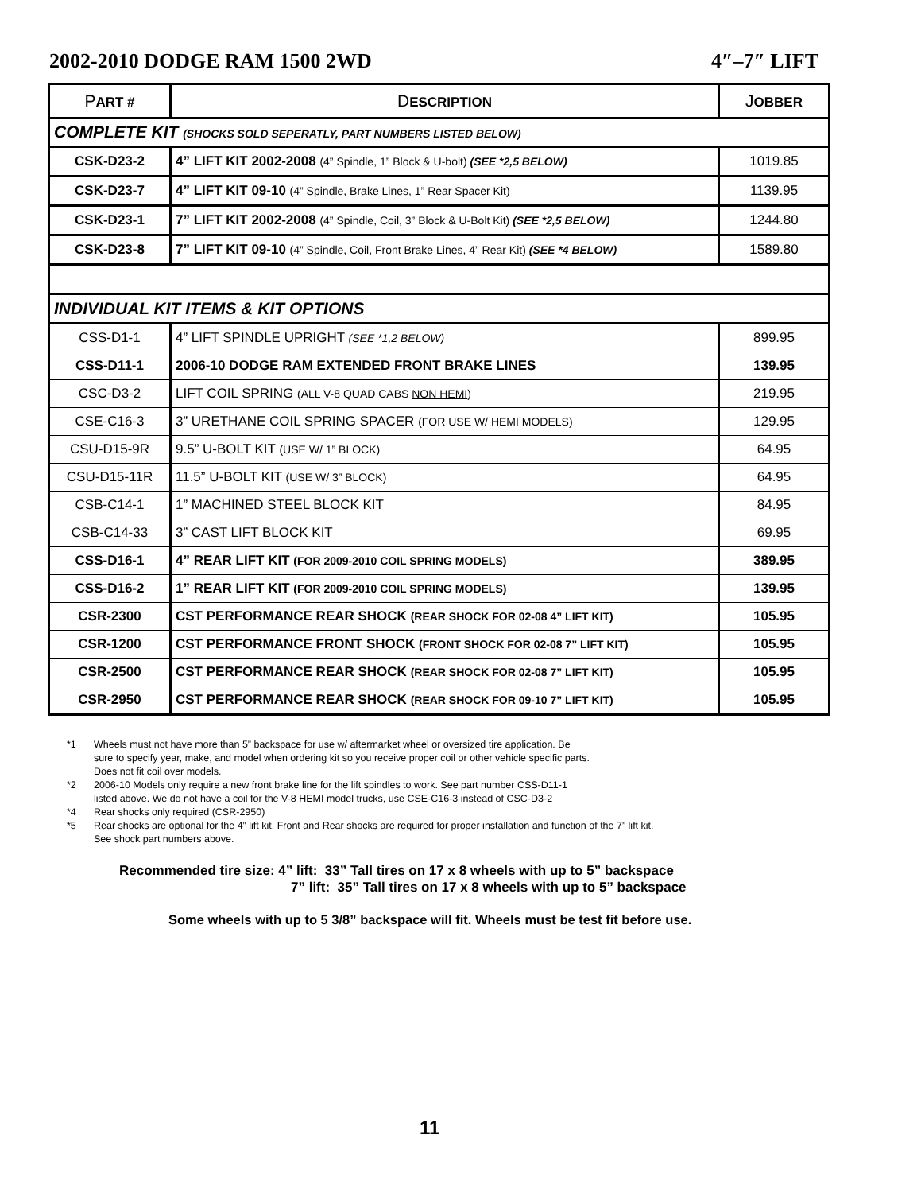2002-2010 DODGE RAM 1500 2WD 4″–7″ LIFT
| P ART # | D ESCRIPTION | J OBBER |
| --- | --- | --- |
| COMPLETE KIT (SHOCKS SOLD SEPERATLY, PART NUMBERS LISTED BELOW) | | |
| CSK-D23-2 | 4” LIFT KIT 2002-2008 (4” Spindle, 1” Block & U-bolt) (SEE *2,5 BELOW) | 1019.85 |
| CSK-D23-7 | 4” LIFT KIT 09-10 (4” Spindle, Brake Lines, 1” Rear Spacer Kit) | 1139.95 |
| CSK-D23-1 | 7” LIFT KIT 2002-2008 (4” Spindle, Coil, 3” Block & U-Bolt Kit) (SEE *2,5 BELOW) | 1244.80 |
| CSK-D23-8 | 7” LIFT KIT 09-10 (4” Spindle, Coil, Front Brake Lines, 4” Rear Kit) (SEE *4 BELOW) | 1589.80 |
| INDIVIDUAL KIT ITEMS & KIT OPTIONS | | |
| CSS-D1-1 | 4” LIFT SPINDLE UPRIGHT (SEE *1,2 BELOW) | 899.95 |
| CSS-D11-1 | 2006-10 DODGE RAM EXTENDED FRONT BRAKE LINES | 139.95 |
| CSC-D3-2 | LIFT COIL SPRING (ALL V-8 QUAD CABS NON HEMI ) | 219.95 |
| CSE-C16-3 | 3” URETHANE COIL SPRING SPACER (FOR USE W/ HEMI MODELS) | 129.95 |
| CSU-D15-9R | 9.5” U-BOLT KIT (USE W/ 1” BLOCK) | 64.95 |
| CSU-D15-11R | 11.5” U-BOLT KIT (USE W/ 3” BLOCK) | 64.95 |
| CSB-C14-1 | 1” MACHINED STEEL BLOCK KIT | 84.95 |
| CSB-C14-33 | 3” CAST LIFT BLOCK KIT | 69.95 |
| CSS-D16-1 | 4” REAR LIFT KIT (FOR 2009-2010 COIL SPRING MODELS) | 389.95 |
| CSS-D16-2 | 1” REAR LIFT KIT (FOR 2009-2010 COIL SPRING MODELS) | 139.95 |
| CSR-2300 | CST PERFORMANCE REAR SHOCK (REAR SHOCK FOR 02-08 4” LIFT KIT) | 105.95 |
| CSR-1200 | CST PERFORMANCE FRONT SHOCK (FRONT SHOCK FOR 02-08 7” LIFT KIT) | 105.95 |
| CSR-2500 | CST PERFORMANCE REAR SHOCK (REAR SHOCK FOR 02-08 7” LIFT KIT) | 105.95 |
| CSR-2950 | CST PERFORMANCE REAR SHOCK (REAR SHOCK FOR 09-10 7” LIFT KIT) | 105.95 |
*1 Wheels must not have more than 5” backspace for use w/ aftermarket wheel or oversized tire application. Be
sure to specify year, make, and model when ordering kit so you receive proper coil or other vehicle specific parts.
Does not fit coil over models.
*2 2006-10 Models only require a new front brake line for the lift spindles to work. See part number CSS-D11-1
listed above. We do not have a coil for the V-8 HEMI model trucks, use CSE-C16-3 instead of CSC-D3-2
*4 Rear shocks only required (CSR-2950)
*5 Rear shocks are optional for the 4” lift kit. Front and Rear shocks are required for proper installation and function of the 7” lift kit.
See shock part numbers above.
Recommended tire size: 4” lift: 33” Tall tires on 17 x 8 wheels with up to 5” backspace
7” lift: 35” Tall tires on 17 x 8 wheels with up to 5” backspace
Some wheels with up to 5 3/8” backspace will fit. Wheels must be test fit before use.
11